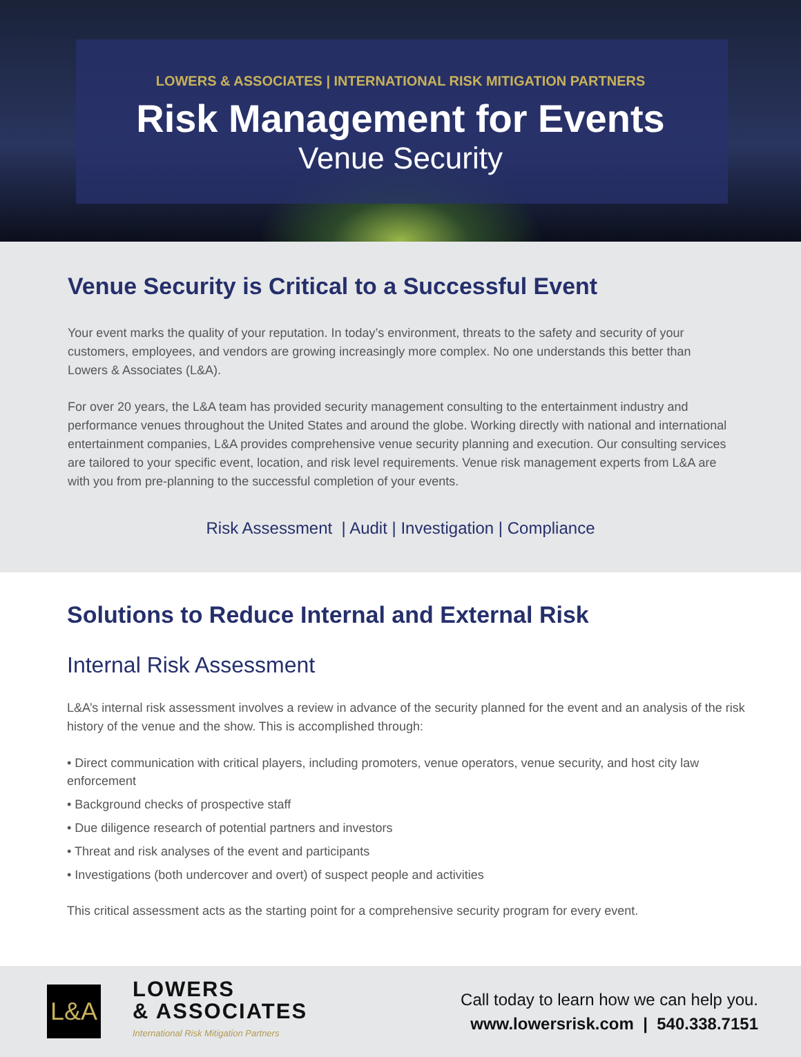LOWERS & ASSOCIATES | INTERNATIONAL RISK MITIGATION PARTNERS
Risk Management for Events
Venue Security
Venue Security is Critical to a Successful Event
Your event marks the quality of your reputation. In today’s environment, threats to the safety and security of your customers, employees, and vendors are growing increasingly more complex. No one understands this better than Lowers & Associates (L&A).
For over 20 years, the L&A team has provided security management consulting to the entertainment industry and performance venues throughout the United States and around the globe. Working directly with national and international entertainment companies, L&A provides comprehensive venue security planning and execution. Our consulting services are tailored to your specific event, location, and risk level requirements. Venue risk management experts from L&A are with you from pre-planning to the successful completion of your events.
Risk Assessment | Audit | Investigation | Compliance
Solutions to Reduce Internal and External Risk
Internal Risk Assessment
L&A’s internal risk assessment involves a review in advance of the security planned for the event and an analysis of the risk history of the venue and the show. This is accomplished through:
• Direct communication with critical players, including promoters, venue operators, venue security, and host city law enforcement
• Background checks of prospective staff
• Due diligence research of potential partners and investors
• Threat and risk analyses of the event and participants
• Investigations (both undercover and overt) of suspect people and activities
This critical assessment acts as the starting point for a comprehensive security program for every event.
L&A
LOWERS
& ASSOCIATES
International Risk Mitigation Partners
Call today to learn how we can help you.
www.lowersrisk.com | 540.338.7151